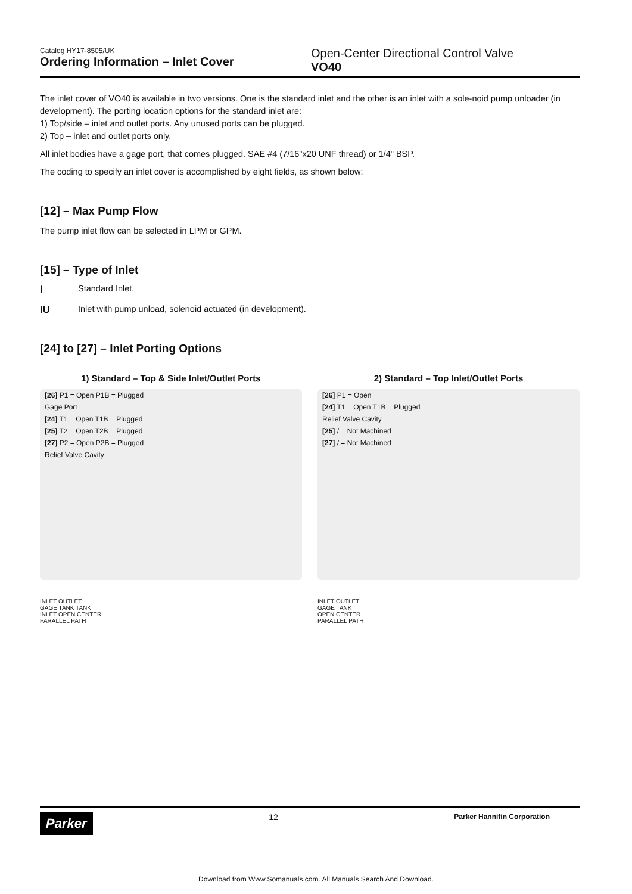Catalog HY17-8505/UK
Ordering Information – Inlet Cover
Open-Center Directional Control Valve
VO40
The inlet cover of VO40 is available in two versions. One is the standard inlet and the other is an inlet with a sole-noid pump unloader (in development). The porting location options for the standard inlet are:
1) Top/side – inlet and outlet ports. Any unused ports can be plugged.
2) Top – inlet and outlet ports only.
All inlet bodies have a gage port, that comes plugged. SAE #4 (7/16"x20 UNF thread) or 1/4" BSP.
The coding to specify an inlet cover is accomplished by eight fields, as shown below:
[12] – Max Pump Flow
The pump inlet flow can be selected in LPM or GPM.
[15] – Type of Inlet
I Standard Inlet.
IU Inlet with pump unload, solenoid actuated (in development).
[24] to [27] – Inlet Porting Options
1) Standard – Top & Side Inlet/Outlet Ports
[26] P1 = Open P1B = Plugged
Gage Port
[24] T1 = Open T1B = Plugged
[25] T2 = Open T2B = Plugged
[27] P2 = Open P2B = Plugged
Relief Valve Cavity
INLET OUTLET
GAGE TANK TANK
INLET OPEN CENTER
PARALLEL PATH
2) Standard – Top Inlet/Outlet Ports
[26] P1 = Open
[24] T1 = Open T1B = Plugged
Relief Valve Cavity
[25] / = Not Machined
[27] / = Not Machined
INLET OUTLET
GAGE TANK
OPEN CENTER
PARALLEL PATH
Parker 12 Parker Hannifin Corporation
Download from Www.Somanuals.com. All Manuals Search And Download.